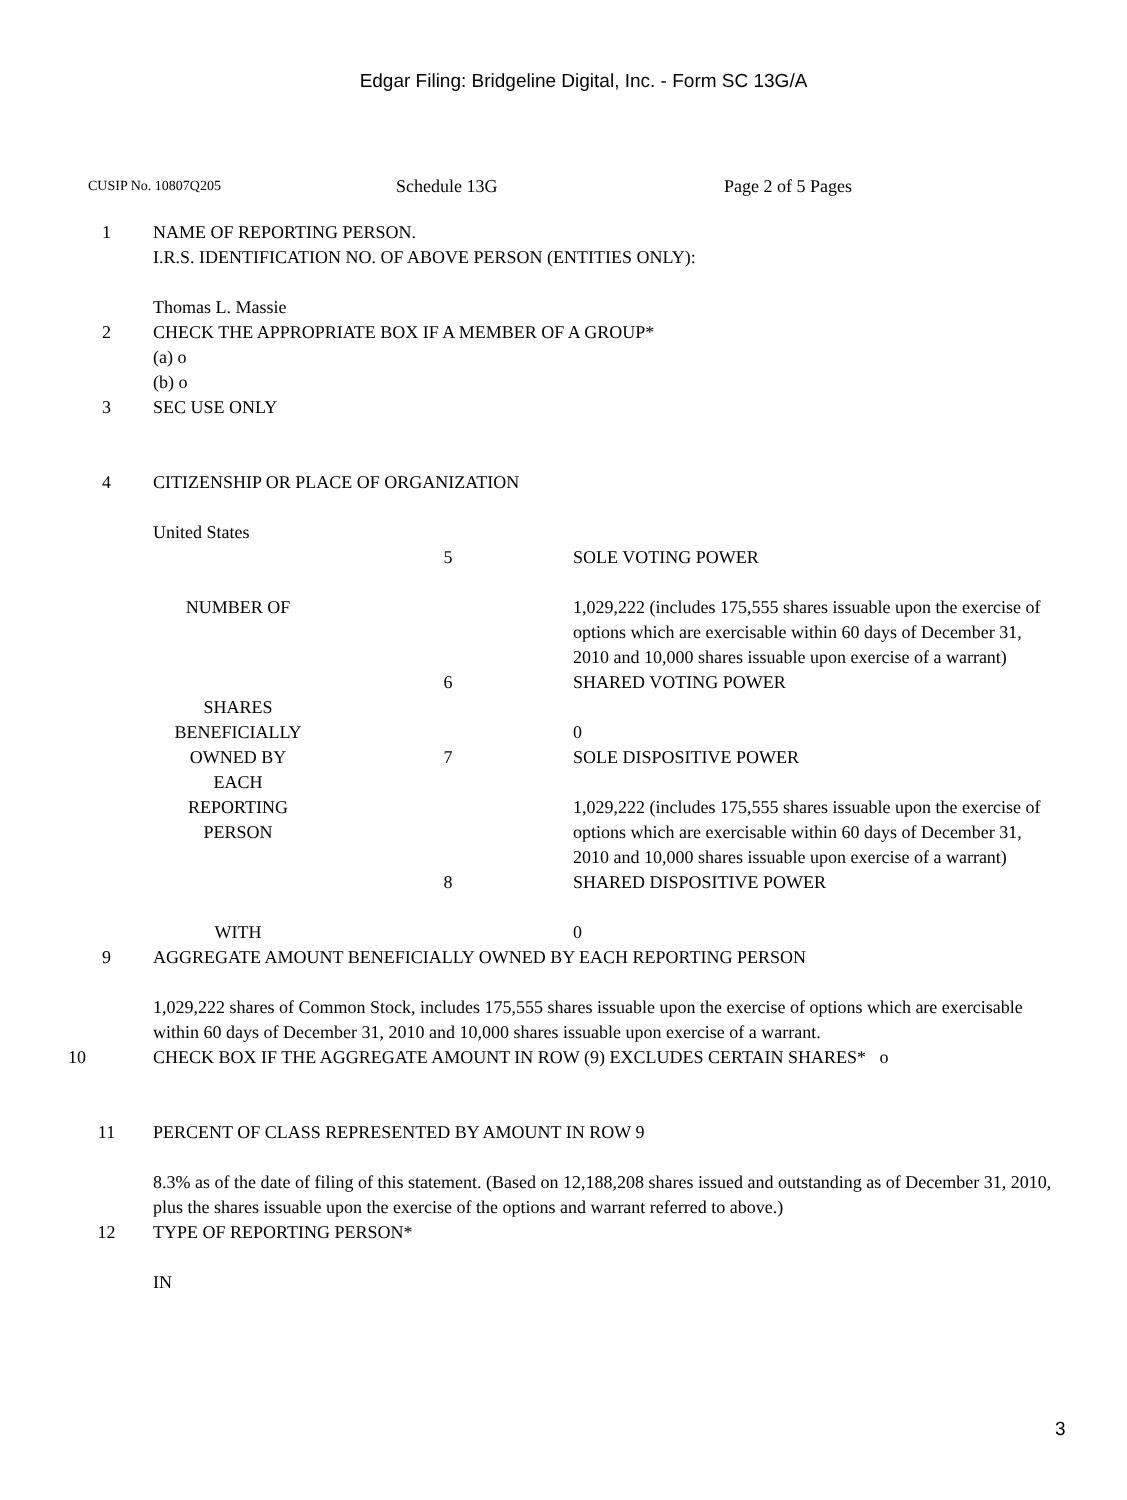Edgar Filing: Bridgeline Digital, Inc. - Form SC 13G/A
CUSIP No. 10807Q205
Schedule 13G Page 2 of 5 Pages
| 1 | NAME OF REPORTING PERSON. I.R.S. IDENTIFICATION NO. OF ABOVE PERSON (ENTITIES ONLY): Thomas L. Massie | | |
| 2 | CHECK THE APPROPRIATE BOX IF A MEMBER OF A GROUP* (a) o (b) o | | |
| 3 | SEC USE ONLY | | |
| 4 | CITIZENSHIP OR PLACE OF ORGANIZATION United States | | |
| | NUMBER OF SHARES BENEFICIALLY OWNED BY EACH REPORTING PERSON WITH | 5 | SOLE VOTING POWER 1,029,222 (includes 175,555 shares issuable upon the exercise of options which are exercisable within 60 days of December 31, 2010 and 10,000 shares issuable upon exercise of a warrant) |
| | | 6 | SHARED VOTING POWER 0 |
| | | 7 | SOLE DISPOSITIVE POWER 1,029,222 (includes 175,555 shares issuable upon the exercise of options which are exercisable within 60 days of December 31, 2010 and 10,000 shares issuable upon exercise of a warrant) |
| | | 8 | SHARED DISPOSITIVE POWER 0 |
| 9 | AGGREGATE AMOUNT BENEFICIALLY OWNED BY EACH REPORTING PERSON 1,029,222 shares of Common Stock, includes 175,555 shares issuable upon the exercise of options which are exercisable within 60 days of December 31, 2010 and 10,000 shares issuable upon exercise of a warrant. | | |
| 10 | CHECK BOX IF THE AGGREGATE AMOUNT IN ROW (9) EXCLUDES CERTAIN SHARES* o | | |
| 11 | PERCENT OF CLASS REPRESENTED BY AMOUNT IN ROW 9 8.3% as of the date of filing of this statement. (Based on 12,188,208 shares issued and outstanding as of December 31, 2010, plus the shares issuable upon the exercise of the options and warrant referred to above.) | | |
| 12 | TYPE OF REPORTING PERSON* IN | | |
3